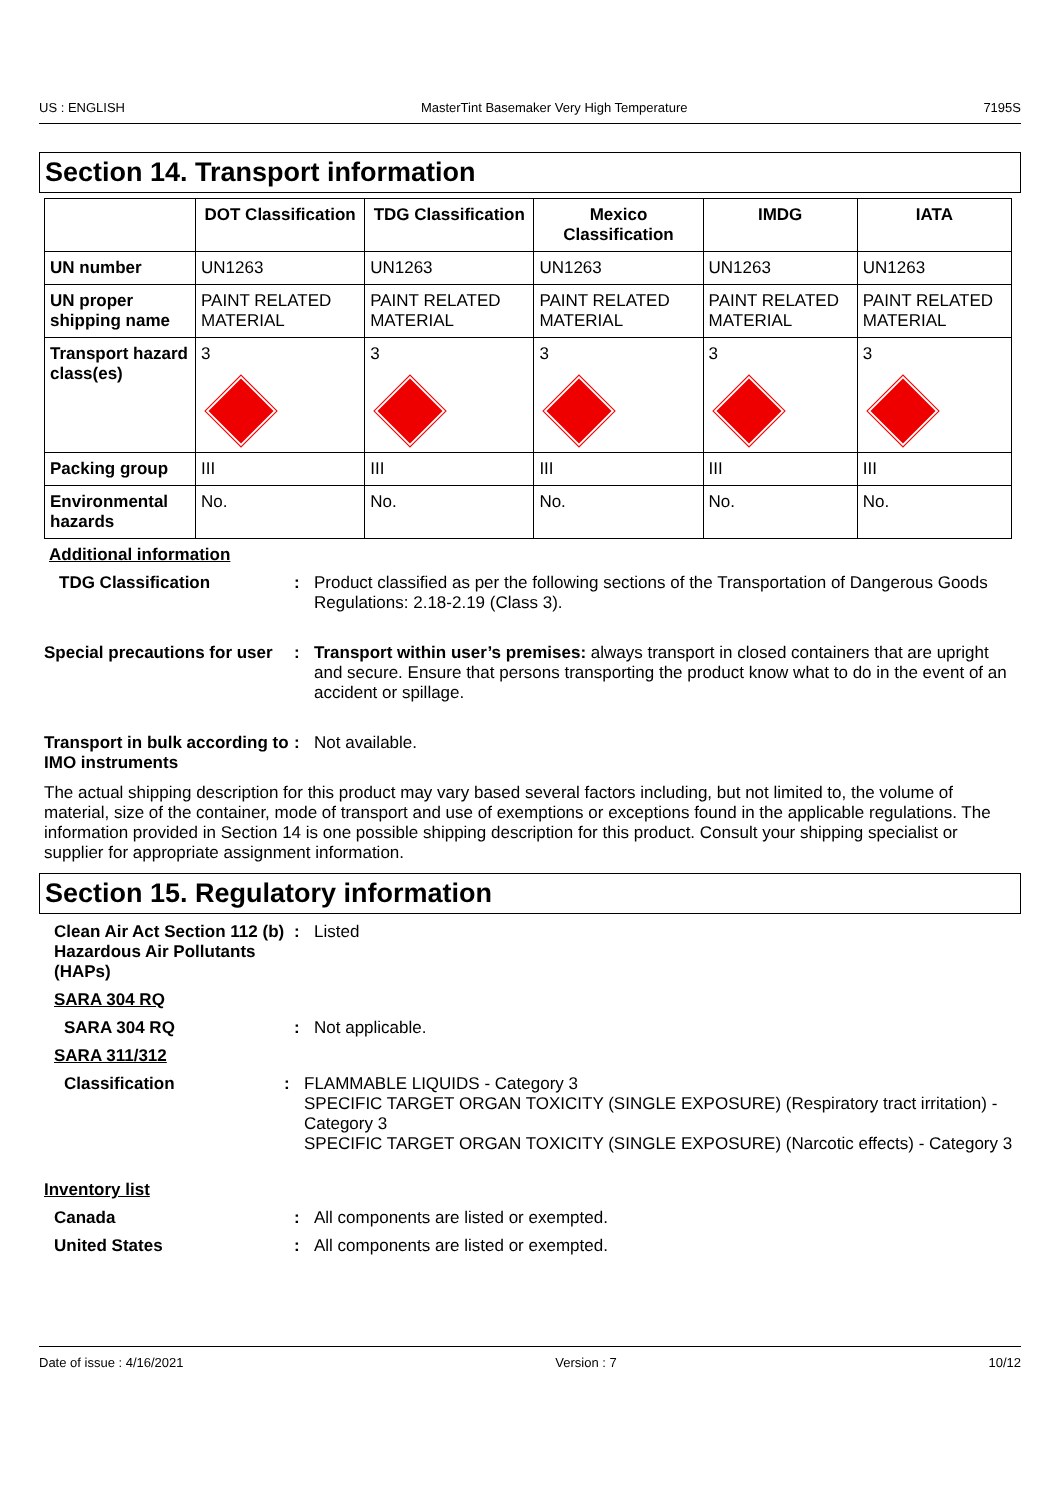US : ENGLISH MasterTint Basemaker Very High Temperature 7195S
Section 14. Transport information
| | DOT Classification | TDG Classification | Mexico Classification | IMDG | IATA |
| --- | --- | --- | --- | --- | --- |
| UN number | UN1263 | UN1263 | UN1263 | UN1263 | UN1263 |
| UN proper shipping name | PAINT RELATED MATERIAL | PAINT RELATED MATERIAL | PAINT RELATED MATERIAL | PAINT RELATED MATERIAL | PAINT RELATED MATERIAL |
| Transport hazard class(es) | 3 | 3 | 3 | 3 | 3 |
| Packing group | III | III | III | III | III |
| Environmental hazards | No. | No. | No. | No. | No. |
Additional information
TDG Classification : Product classified as per the following sections of the Transportation of Dangerous Goods Regulations: 2.18-2.19 (Class 3).
Special precautions for user
: Transport within user’s premises: always transport in closed containers that are upright and secure. Ensure that persons transporting the product know what to do in the event of an accident or spillage.
Transport in bulk according to IMO instruments
: Not available.
The actual shipping description for this product may vary based several factors including, but not limited to, the volume of material, size of the container, mode of transport and use of exemptions or exceptions found in the applicable regulations. The information provided in Section 14 is one possible shipping description for this product. Consult your shipping specialist or supplier for appropriate assignment information.
Section 15. Regulatory information
Clean Air Act Section 112 (b) Hazardous Air Pollutants (HAPs)
: Listed
SARA 304 RQ
SARA 304 RQ : Not applicable.
SARA 311/312
Classification : FLAMMABLE LIQUIDS - Category 3
SPECIFIC TARGET ORGAN TOXICITY (SINGLE EXPOSURE) (Respiratory tract irritation) - Category 3
SPECIFIC TARGET ORGAN TOXICITY (SINGLE EXPOSURE) (Narcotic effects) - Category 3
Inventory list
Canada : All components are listed or exempted.
United States : All components are listed or exempted.
Date of issue : 4/16/2021 Version : 7 10/12